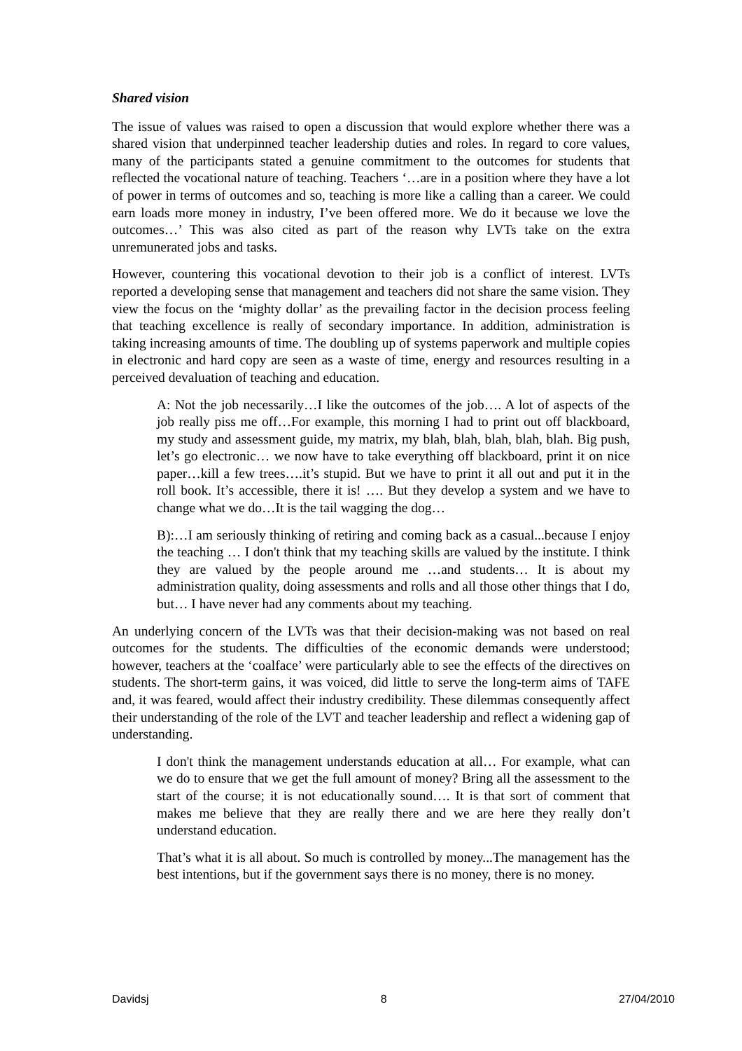Shared vision
The issue of values was raised to open a discussion that would explore whether there was a shared vision that underpinned teacher leadership duties and roles. In regard to core values, many of the participants stated a genuine commitment to the outcomes for students that reflected the vocational nature of teaching. Teachers ‘…are in a position where they have a lot of power in terms of outcomes and so, teaching is more like a calling than a career. We could earn loads more money in industry, I’ve been offered more. We do it because we love the outcomes…’ This was also cited as part of the reason why LVTs take on the extra unremunerated jobs and tasks.
However, countering this vocational devotion to their job is a conflict of interest. LVTs reported a developing sense that management and teachers did not share the same vision. They view the focus on the ‘mighty dollar’ as the prevailing factor in the decision process feeling that teaching excellence is really of secondary importance. In addition, administration is taking increasing amounts of time. The doubling up of systems paperwork and multiple copies in electronic and hard copy are seen as a waste of time, energy and resources resulting in a perceived devaluation of teaching and education.
A: Not the job necessarily…I like the outcomes of the job…. A lot of aspects of the job really piss me off…For example, this morning I had to print out off blackboard, my study and assessment guide, my matrix, my blah, blah, blah, blah, blah. Big push, let’s go electronic… we now have to take everything off blackboard, print it on nice paper…kill a few trees….it’s stupid. But we have to print it all out and put it in the roll book. It’s accessible, there it is! …. But they develop a system and we have to change what we do…It is the tail wagging the dog…
B):…I am seriously thinking of retiring and coming back as a casual...because I enjoy the teaching … I don't think that my teaching skills are valued by the institute. I think they are valued by the people around me …and students… It is about my administration quality, doing assessments and rolls and all those other things that I do, but… I have never had any comments about my teaching.
An underlying concern of the LVTs was that their decision-making was not based on real outcomes for the students. The difficulties of the economic demands were understood; however, teachers at the ‘coalface’ were particularly able to see the effects of the directives on students. The short-term gains, it was voiced, did little to serve the long-term aims of TAFE and, it was feared, would affect their industry credibility. These dilemmas consequently affect their understanding of the role of the LVT and teacher leadership and reflect a widening gap of understanding.
I don't think the management understands education at all… For example, what can we do to ensure that we get the full amount of money? Bring all the assessment to the start of the course; it is not educationally sound…. It is that sort of comment that makes me believe that they are really there and we are here they really don’t understand education.
That’s what it is all about. So much is controlled by money...The management has the best intentions, but if the government says there is no money, there is no money.
Davidsj 8 27/04/2010